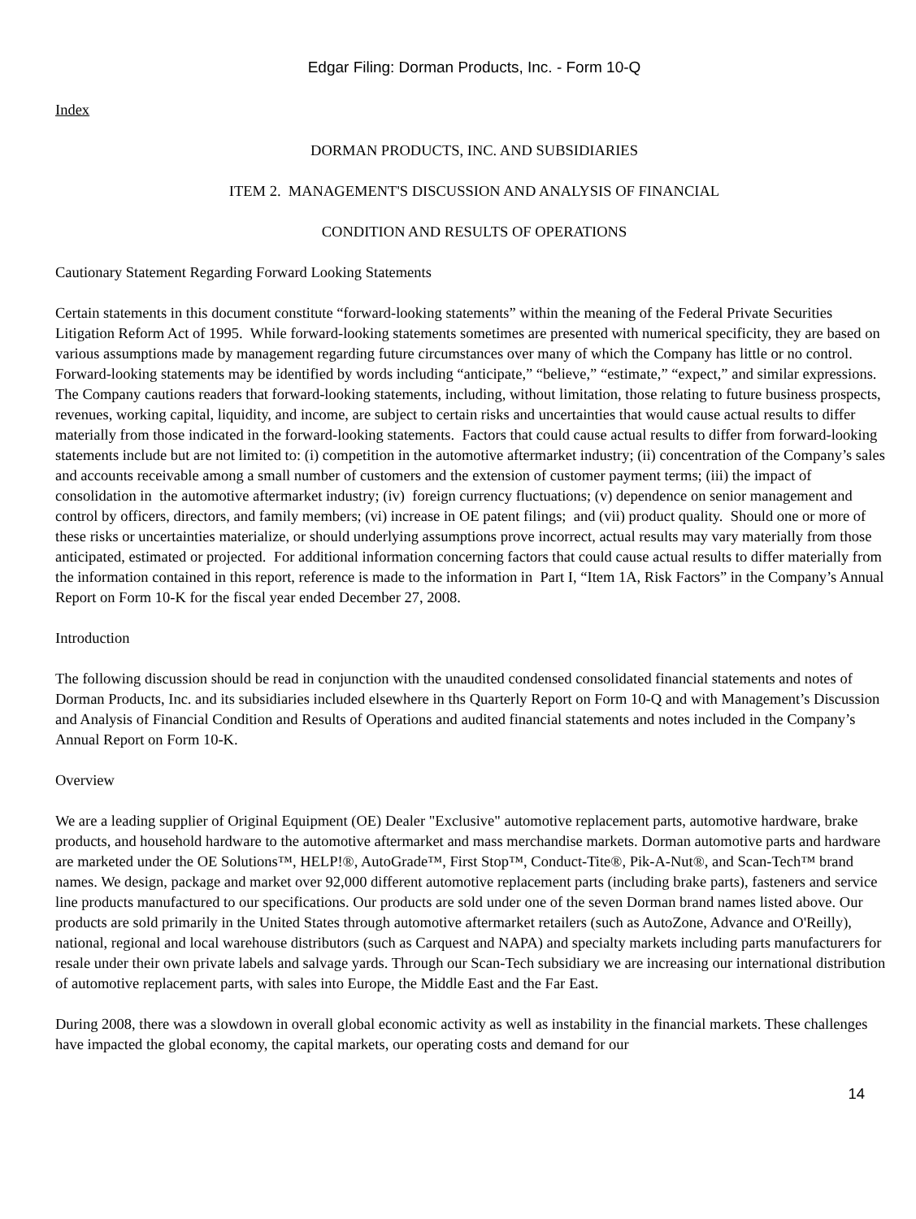Edgar Filing: Dorman Products, Inc. - Form 10-Q
Index
DORMAN PRODUCTS, INC. AND SUBSIDIARIES
ITEM 2. MANAGEMENT'S DISCUSSION AND ANALYSIS OF FINANCIAL
CONDITION AND RESULTS OF OPERATIONS
Cautionary Statement Regarding Forward Looking Statements
Certain statements in this document constitute “forward-looking statements” within the meaning of the Federal Private Securities Litigation Reform Act of 1995. While forward-looking statements sometimes are presented with numerical specificity, they are based on various assumptions made by management regarding future circumstances over many of which the Company has little or no control. Forward-looking statements may be identified by words including “anticipate,” “believe,” “estimate,” “expect,” and similar expressions. The Company cautions readers that forward-looking statements, including, without limitation, those relating to future business prospects, revenues, working capital, liquidity, and income, are subject to certain risks and uncertainties that would cause actual results to differ materially from those indicated in the forward-looking statements. Factors that could cause actual results to differ from forward-looking statements include but are not limited to: (i) competition in the automotive aftermarket industry; (ii) concentration of the Company’s sales and accounts receivable among a small number of customers and the extension of customer payment terms; (iii) the impact of consolidation in the automotive aftermarket industry; (iv) foreign currency fluctuations; (v) dependence on senior management and control by officers, directors, and family members; (vi) increase in OE patent filings; and (vii) product quality. Should one or more of these risks or uncertainties materialize, or should underlying assumptions prove incorrect, actual results may vary materially from those anticipated, estimated or projected. For additional information concerning factors that could cause actual results to differ materially from the information contained in this report, reference is made to the information in Part I, “Item 1A, Risk Factors” in the Company’s Annual Report on Form 10-K for the fiscal year ended December 27, 2008.
Introduction
The following discussion should be read in conjunction with the unaudited condensed consolidated financial statements and notes of Dorman Products, Inc. and its subsidiaries included elsewhere in ths Quarterly Report on Form 10-Q and with Management’s Discussion and Analysis of Financial Condition and Results of Operations and audited financial statements and notes included in the Company’s Annual Report on Form 10-K.
Overview
We are a leading supplier of Original Equipment (OE) Dealer "Exclusive" automotive replacement parts, automotive hardware, brake products, and household hardware to the automotive aftermarket and mass merchandise markets. Dorman automotive parts and hardware are marketed under the OE Solutions™, HELP!®, AutoGrade™, First Stop™, Conduct-Tite®, Pik-A-Nut®, and Scan-Tech™ brand names. We design, package and market over 92,000 different automotive replacement parts (including brake parts), fasteners and service line products manufactured to our specifications. Our products are sold under one of the seven Dorman brand names listed above. Our products are sold primarily in the United States through automotive aftermarket retailers (such as AutoZone, Advance and O'Reilly), national, regional and local warehouse distributors (such as Carquest and NAPA) and specialty markets including parts manufacturers for resale under their own private labels and salvage yards. Through our Scan-Tech subsidiary we are increasing our international distribution of automotive replacement parts, with sales into Europe, the Middle East and the Far East.
During 2008, there was a slowdown in overall global economic activity as well as instability in the financial markets. These challenges have impacted the global economy, the capital markets, our operating costs and demand for our
14